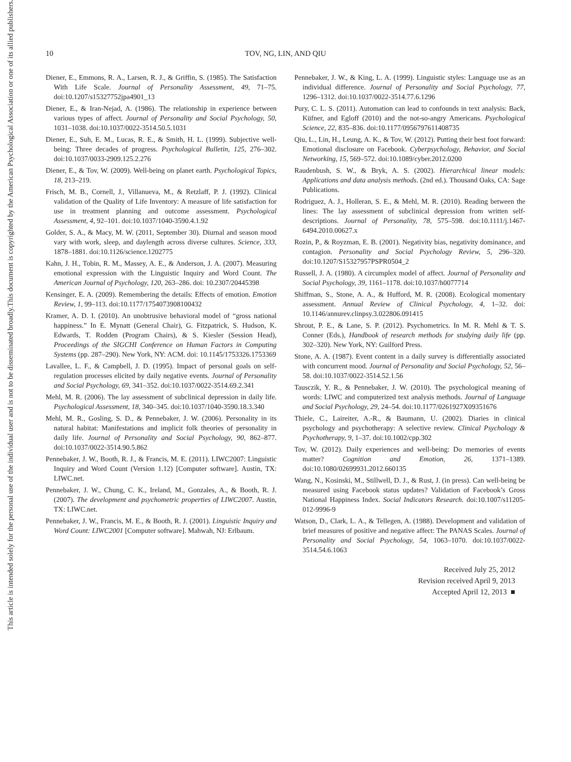This document is copyrighted by the American Psychological Association or one of its allied publishers.
This article is intended solely for the personal use of the individual user and is not to be disseminated broadly.
10 TOV, NG, LIN, AND QIU
Diener, E., Emmons, R. A., Larsen, R. J., & Griffin, S. (1985). The Satisfaction With Life Scale. Journal of Personality Assessment, 49, 71–75. doi:10.1207/s15327752jpa4901_13
Diener, E., & Iran-Nejad, A. (1986). The relationship in experience between various types of affect. Journal of Personality and Social Psychology, 50, 1031–1038. doi:10.1037/0022-3514.50.5.1031
Diener, E., Suh, E. M., Lucas, R. E., & Smith, H. L. (1999). Subjective well-being: Three decades of progress. Psychological Bulletin, 125, 276–302. doi:10.1037/0033-2909.125.2.276
Diener, E., & Tov, W. (2009). Well-being on planet earth. Psychological Topics, 18, 213–219.
Frisch, M. B., Cornell, J., Villanueva, M., & Retzlaff, P. J. (1992). Clinical validation of the Quality of Life Inventory: A measure of life satisfaction for use in treatment planning and outcome assessment. Psychological Assessment, 4, 92–101. doi:10.1037/1040-3590.4.1.92
Golder, S. A., & Macy, M. W. (2011, September 30). Diurnal and season mood vary with work, sleep, and daylength across diverse cultures. Science, 333, 1878–1881. doi:10.1126/science.1202775
Kahn, J. H., Tobin, R. M., Massey, A. E., & Anderson, J. A. (2007). Measuring emotional expression with the Linguistic Inquiry and Word Count. The American Journal of Psychology, 120, 263–286. doi: 10.2307/20445398
Kensinger, E. A. (2009). Remembering the details: Effects of emotion. Emotion Review, 1, 99–113. doi:10.1177/1754073908100432
Kramer, A. D. I. (2010). An unobtrusive behavioral model of “gross national happiness.” In E. Mynatt (General Chair), G. Fitzpatrick, S. Hudson, K. Edwards, T. Rodden (Program Chairs), & S. Kiesler (Session Head), Proceedings of the SIGCHI Conference on Human Factors in Computing Systems (pp. 287–290). New York, NY: ACM. doi: 10.1145/1753326.1753369
Lavallee, L. F., & Campbell, J. D. (1995). Impact of personal goals on self-regulation processes elicited by daily negative events. Journal of Personality and Social Psychology, 69, 341–352. doi:10.1037/0022-3514.69.2.341
Mehl, M. R. (2006). The lay assessment of subclinical depression in daily life. Psychological Assessment, 18, 340–345. doi:10.1037/1040-3590.18.3.340
Mehl, M. R., Gosling, S. D., & Pennebaker, J. W. (2006). Personality in its natural habitat: Manifestations and implicit folk theories of personality in daily life. Journal of Personality and Social Psychology, 90, 862–877. doi:10.1037/0022-3514.90.5.862
Pennebaker, J. W., Booth, R. J., & Francis, M. E. (2011). LIWC2007: Linguistic Inquiry and Word Count (Version 1.12) [Computer software]. Austin, TX: LIWC.net.
Pennebaker, J. W., Chung, C. K., Ireland, M., Gonzales, A., & Booth, R. J. (2007). The development and psychometric properties of LIWC2007. Austin, TX: LIWC.net.
Pennebaker, J. W., Francis, M. E., & Booth, R. J. (2001). Linguistic Inquiry and Word Count: LIWC2001 [Computer software]. Mahwah, NJ: Erlbaum.
Pennebaker, J. W., & King, L. A. (1999). Linguistic styles: Language use as an individual difference. Journal of Personality and Social Psychology, 77, 1296–1312. doi:10.1037/0022-3514.77.6.1296
Pury, C. L. S. (2011). Automation can lead to confounds in text analysis: Back, Küfner, and Egloff (2010) and the not-so-angry Americans. Psychological Science, 22, 835–836. doi:10.1177/0956797611408735
Qiu, L., Lin, H., Leung, A. K., & Tov, W. (2012). Putting their best foot forward: Emotional disclosure on Facebook. Cyberpsychology, Behavior, and Social Networking, 15, 569–572. doi:10.1089/cyber.2012.0200
Raudenbush, S. W., & Bryk, A. S. (2002). Hierarchical linear models: Applications and data analysis methods. (2nd ed.). Thousand Oaks, CA: Sage Publications.
Rodriguez, A. J., Holleran, S. E., & Mehl, M. R. (2010). Reading between the lines: The lay assessment of subclinical depression from written self-descriptions. Journal of Personality, 78, 575–598. doi:10.1111/j.1467-6494.2010.00627.x
Rozin, P., & Royzman, E. B. (2001). Negativity bias, negativity dominance, and contagion. Personality and Social Psychology Review, 5, 296–320. doi:10.1207/S15327957PSPR0504_2
Russell, J. A. (1980). A circumplex model of affect. Journal of Personality and Social Psychology, 39, 1161–1178. doi:10.1037/h0077714
Shiffman, S., Stone, A. A., & Hufford, M. R. (2008). Ecological momentary assessment. Annual Review of Clinical Psychology, 4, 1–32. doi: 10.1146/annurev.clinpsy.3.022806.091415
Shrout, P. E., & Lane, S. P. (2012). Psychometrics. In M. R. Mehl & T. S. Conner (Eds.), Handbook of research methods for studying daily life (pp. 302–320). New York, NY: Guilford Press.
Stone, A. A. (1987). Event content in a daily survey is differentially associated with concurrent mood. Journal of Personality and Social Psychology, 52, 56–58. doi:10.1037/0022-3514.52.1.56
Tausczik, Y. R., & Pennebaker, J. W. (2010). The psychological meaning of words: LIWC and computerized text analysis methods. Journal of Language and Social Psychology, 29, 24–54. doi:10.1177/0261927X09351676
Thiele, C., Laireiter, A.-R., & Baumann, U. (2002). Diaries in clinical psychology and psychotherapy: A selective review. Clinical Psychology & Psychotherapy, 9, 1–37. doi:10.1002/cpp.302
Tov, W. (2012). Daily experiences and well-being: Do memories of events matter? Cognition and Emotion, 26, 1371–1389. doi:10.1080/02699931.2012.660135
Wang, N., Kosinski, M., Stillwell, D. J., & Rust, J. (in press). Can well-being be measured using Facebook status updates? Validation of Facebook’s Gross National Happiness Index. Social Indicators Research. doi:10.1007/s11205-012-9996-9
Watson, D., Clark, L. A., & Tellegen, A. (1988). Development and validation of brief measures of positive and negative affect: The PANAS Scales. Journal of Personality and Social Psychology, 54, 1063–1070. doi:10.1037/0022-3514.54.6.1063
Received July 25, 2012
Revision received April 9, 2013
Accepted April 12, 2013 ■